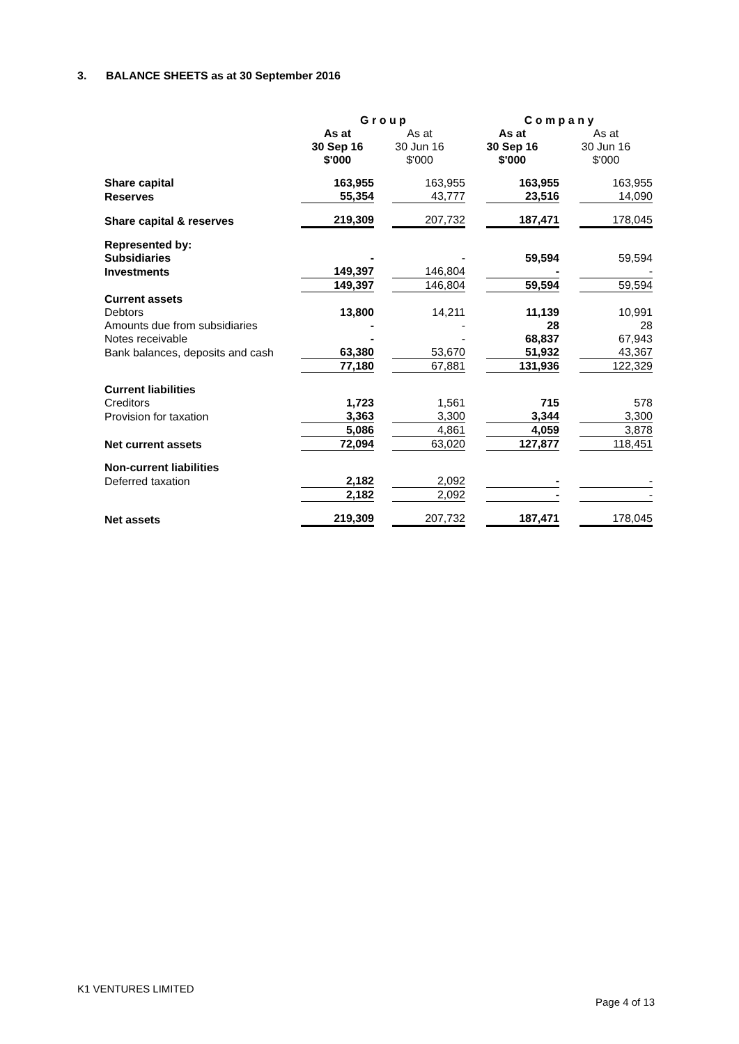3. BALANCE SHEETS as at 30 September 2016
| | G r o u p | | C o m p a n y | |
| --- | --- | --- | --- | --- |
| | As at 30 Sep 16 $'000 | As at 30 Jun 16 $'000 | As at 30 Sep 16 $'000 | As at 30 Jun 16 $'000 |
| Share capital | 163,955 | 163,955 | 163,955 | 163,955 |
| Reserves | 55,354 | 43,777 | 23,516 | 14,090 |
| Share capital & reserves | 219,309 | 207,732 | 187,471 | 178,045 |
| Represented by: | | | | |
| Subsidiaries | - | - | 59,594 | 59,594 |
| Investments | 149,397 | 146,804 | - | - |
| | 149,397 | 146,804 | 59,594 | 59,594 |
| Current assets | | | | |
| Debtors | 13,800 | 14,211 | 11,139 | 10,991 |
| Amounts due from subsidiaries | - | - | 28 | 28 |
| Notes receivable | - | - | 68,837 | 67,943 |
| Bank balances, deposits and cash | 63,380 | 53,670 | 51,932 | 43,367 |
| | 77,180 | 67,881 | 131,936 | 122,329 |
| Current liabilities | | | | |
| Creditors | 1,723 | 1,561 | 715 | 578 |
| Provision for taxation | 3,363 | 3,300 | 3,344 | 3,300 |
| | 5,086 | 4,861 | 4,059 | 3,878 |
| Net current assets | 72,094 | 63,020 | 127,877 | 118,451 |
| Non-current liabilities | | | | |
| Deferred taxation | 2,182 | 2,092 | - | - |
| | 2,182 | 2,092 | - | - |
| Net assets | 219,309 | 207,732 | 187,471 | 178,045 |
K1 VENTURES LIMITED
Page 4 of 13